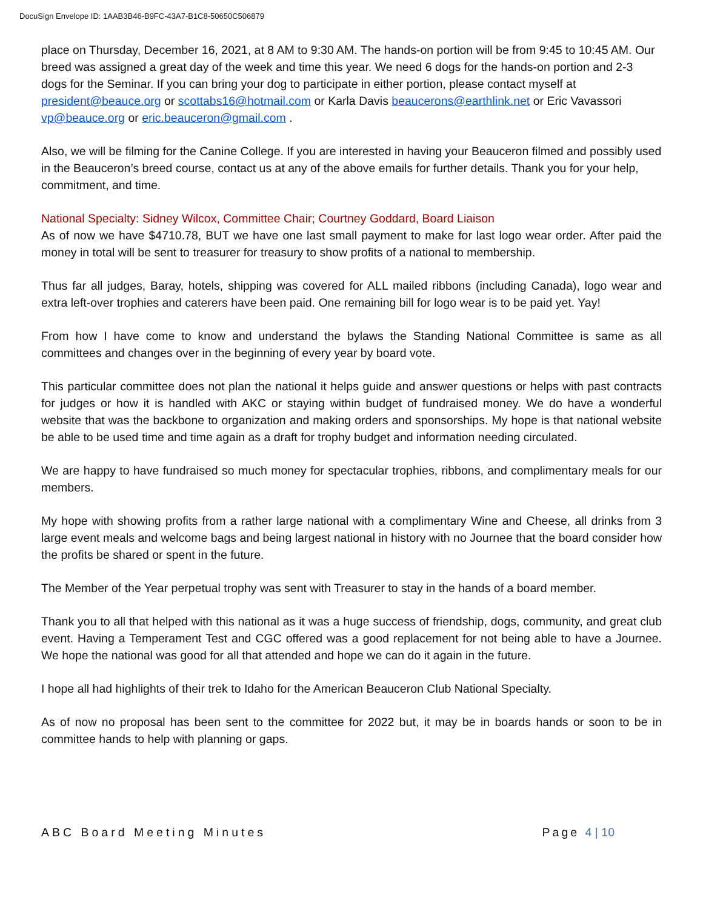DocuSign Envelope ID: 1AAB3B46-B9FC-43A7-B1C8-50650C506879
place on Thursday, December 16, 2021, at 8 AM to 9:30 AM. The hands-on portion will be from 9:45 to 10:45 AM. Our breed was assigned a great day of the week and time this year. We need 6 dogs for the hands-on portion and 2-3 dogs for the Seminar. If you can bring your dog to participate in either portion, please contact myself at president@beauce.org or scottabs16@hotmail.com or Karla Davis beaucerons@earthlink.net or Eric Vavassori vp@beauce.org or eric.beauceron@gmail.com .
Also, we will be filming for the Canine College. If you are interested in having your Beauceron filmed and possibly used in the Beauceron’s breed course, contact us at any of the above emails for further details. Thank you for your help, commitment, and time.
National Specialty: Sidney Wilcox, Committee Chair; Courtney Goddard, Board Liaison
As of now we have $4710.78, BUT we have one last small payment to make for last logo wear order. After paid the money in total will be sent to treasurer for treasury to show profits of a national to membership.
Thus far all judges, Baray, hotels, shipping was covered for ALL mailed ribbons (including Canada), logo wear and extra left-over trophies and caterers have been paid. One remaining bill for logo wear is to be paid yet. Yay!
From how I have come to know and understand the bylaws the Standing National Committee is same as all committees and changes over in the beginning of every year by board vote.
This particular committee does not plan the national it helps guide and answer questions or helps with past contracts for judges or how it is handled with AKC or staying within budget of fundraised money. We do have a wonderful website that was the backbone to organization and making orders and sponsorships. My hope is that national website be able to be used time and time again as a draft for trophy budget and information needing circulated.
We are happy to have fundraised so much money for spectacular trophies, ribbons, and complimentary meals for our members.
My hope with showing profits from a rather large national with a complimentary Wine and Cheese, all drinks from 3 large event meals and welcome bags and being largest national in history with no Journee that the board consider how the profits be shared or spent in the future.
The Member of the Year perpetual trophy was sent with Treasurer to stay in the hands of a board member.
Thank you to all that helped with this national as it was a huge success of friendship, dogs, community, and great club event. Having a Temperament Test and CGC offered was a good replacement for not being able to have a Journee. We hope the national was good for all that attended and hope we can do it again in the future.
I hope all had highlights of their trek to Idaho for the American Beauceron Club National Specialty.
As of now no proposal has been sent to the committee for 2022 but, it may be in boards hands or soon to be in committee hands to help with planning or gaps.
ABC Board Meeting Minutes Page 4 | 10